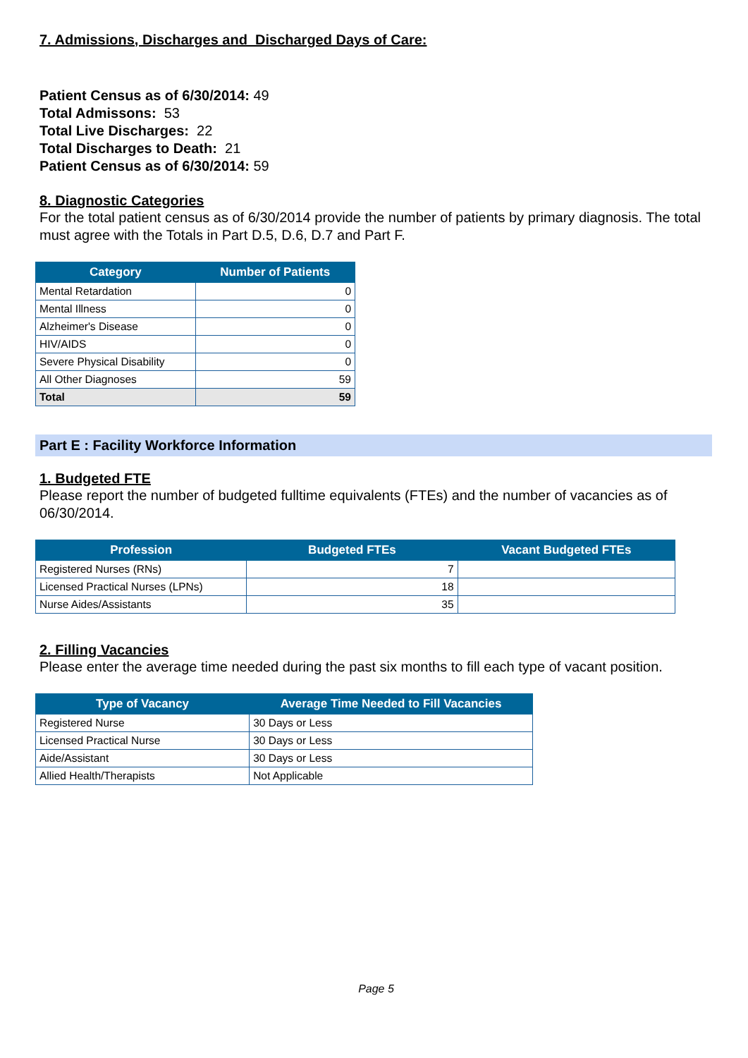7. Admissions, Discharges and Discharged Days of Care:
Patient Census as of 6/30/2014: 49
Total Admissons: 53
Total Live Discharges: 22
Total Discharges to Death: 21
Patient Census as of 6/30/2014: 59
8. Diagnostic Categories
For the total patient census as of 6/30/2014 provide the number of patients by primary diagnosis. The total must agree with the Totals in Part D.5, D.6, D.7 and Part F.
| Category | Number of Patients |
| --- | --- |
| Mental Retardation | 0 |
| Mental Illness | 0 |
| Alzheimer's Disease | 0 |
| HIV/AIDS | 0 |
| Severe Physical Disability | 0 |
| All Other Diagnoses | 59 |
| Total | 59 |
Part E : Facility Workforce Information
1. Budgeted FTE
Please report the number of budgeted fulltime equivalents (FTEs) and the number of vacancies as of 06/30/2014.
| Profession | Budgeted FTEs | Vacant Budgeted FTEs |
| --- | --- | --- |
| Registered Nurses (RNs) | 7 | |
| Licensed Practical Nurses (LPNs) | 18 | |
| Nurse Aides/Assistants | 35 | |
2. Filling Vacancies
Please enter the average time needed during the past six months to fill each type of vacant position.
| Type of Vacancy | Average Time Needed to Fill Vacancies |
| --- | --- |
| Registered Nurse | 30 Days or Less |
| Licensed Practical Nurse | 30 Days or Less |
| Aide/Assistant | 30 Days or Less |
| Allied Health/Therapists | Not Applicable |
Page 5